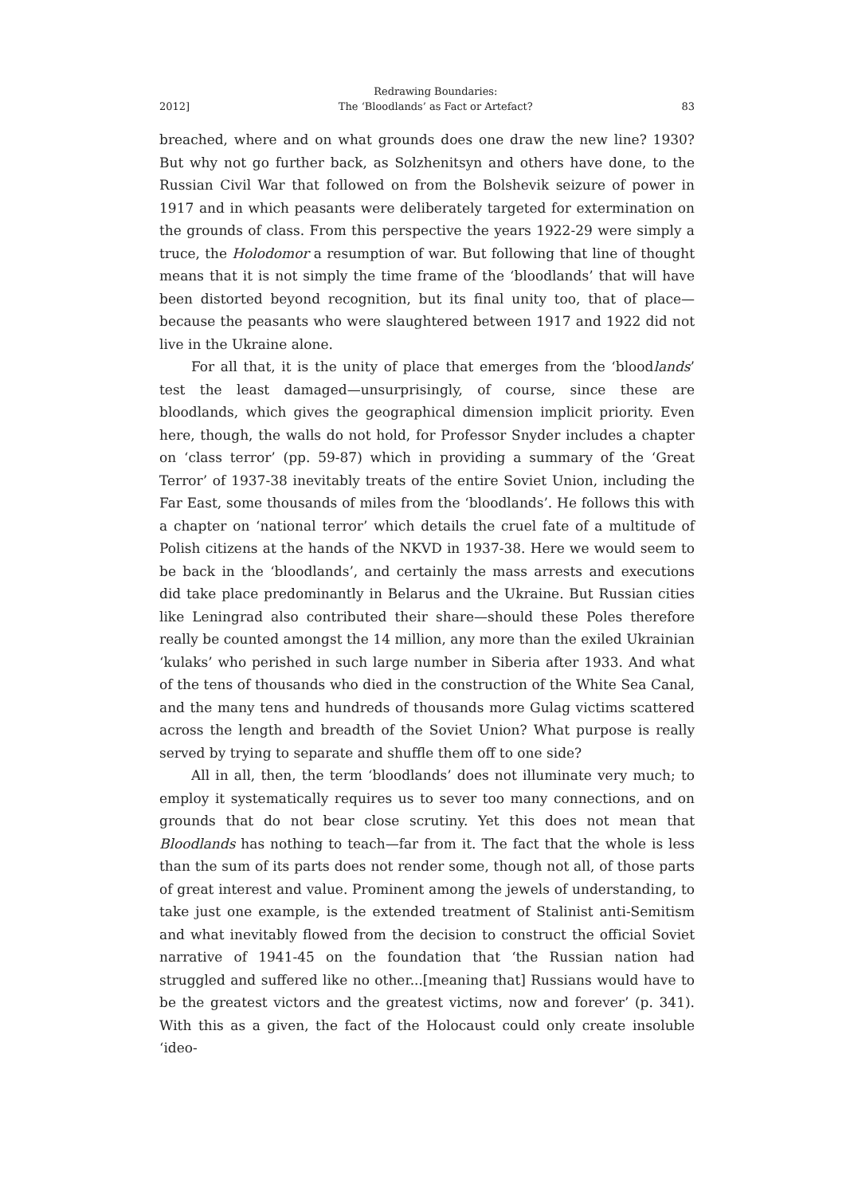2012] Redrawing Boundaries:
The ‘Bloodlands’ as Fact or Artefact? 83
breached, where and on what grounds does one draw the new line? 1930? But why not go further back, as Solzhenitsyn and others have done, to the Russian Civil War that followed on from the Bolshevik seizure of power in 1917 and in which peasants were deliberately targeted for extermination on the grounds of class. From this perspective the years 1922-29 were simply a truce, the Holodomor a resumption of war. But following that line of thought means that it is not simply the time frame of the ‘bloodlands’ that will have been distorted beyond recognition, but its final unity too, that of place—because the peasants who were slaughtered between 1917 and 1922 did not live in the Ukraine alone.
For all that, it is the unity of place that emerges from the ‘bloodlands’ test the least damaged—unsurprisingly, of course, since these are bloodlands, which gives the geographical dimension implicit priority. Even here, though, the walls do not hold, for Professor Snyder includes a chapter on ‘class terror’ (pp. 59-87) which in providing a summary of the ‘Great Terror’ of 1937-38 inevitably treats of the entire Soviet Union, including the Far East, some thousands of miles from the ‘bloodlands’. He follows this with a chapter on ‘national terror’ which details the cruel fate of a multitude of Polish citizens at the hands of the NKVD in 1937-38. Here we would seem to be back in the ‘bloodlands’, and certainly the mass arrests and executions did take place predominantly in Belarus and the Ukraine. But Russian cities like Leningrad also contributed their share—should these Poles therefore really be counted amongst the 14 million, any more than the exiled Ukrainian ‘kulaks’ who perished in such large number in Siberia after 1933. And what of the tens of thousands who died in the construction of the White Sea Canal, and the many tens and hundreds of thousands more Gulag victims scattered across the length and breadth of the Soviet Union? What purpose is really served by trying to separate and shuffle them off to one side?
All in all, then, the term ‘bloodlands’ does not illuminate very much; to employ it systematically requires us to sever too many connections, and on grounds that do not bear close scrutiny. Yet this does not mean that Bloodlands has nothing to teach—far from it. The fact that the whole is less than the sum of its parts does not render some, though not all, of those parts of great interest and value. Prominent among the jewels of understanding, to take just one example, is the extended treatment of Stalinist anti-Semitism and what inevitably flowed from the decision to construct the official Soviet narrative of 1941-45 on the foundation that ‘the Russian nation had struggled and suffered like no other...[meaning that] Russians would have to be the greatest victors and the greatest victims, now and forever’ (p. 341). With this as a given, the fact of the Holocaust could only create insoluble ‘ideo-